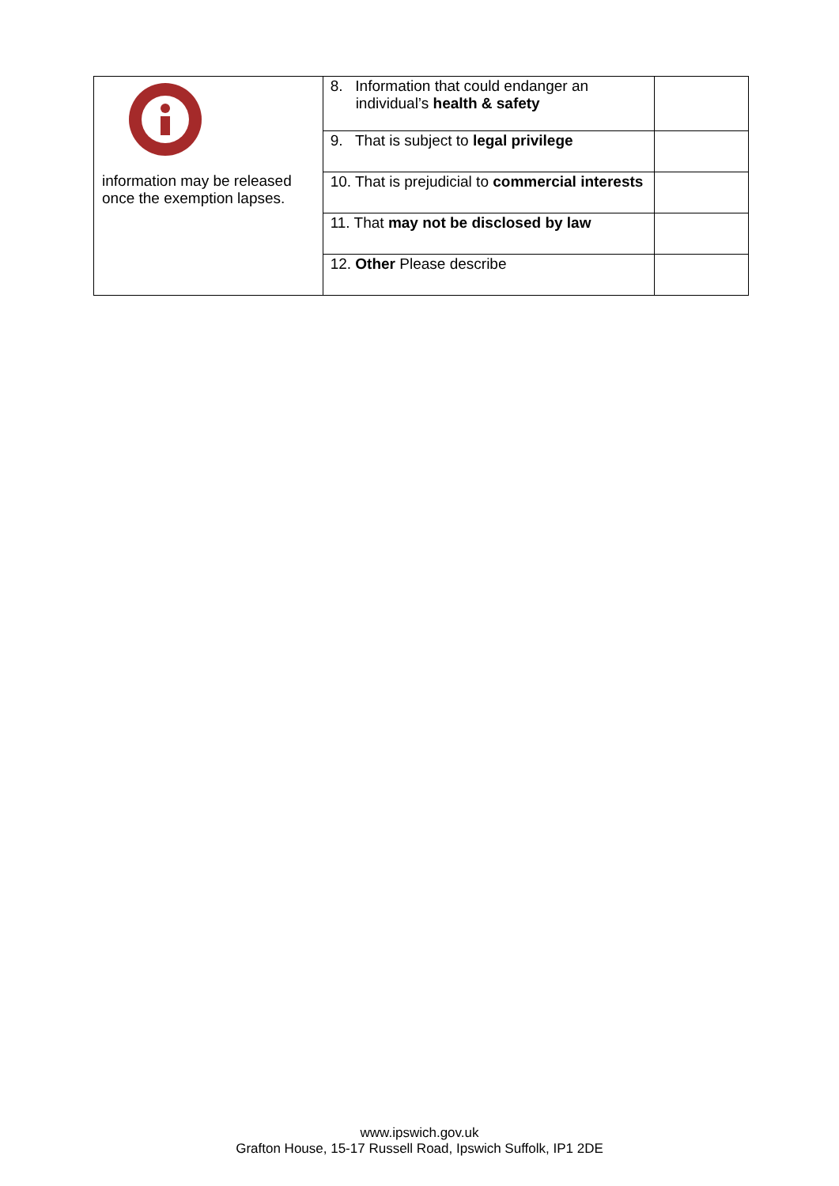| information may be released once the exemption lapses. | 8. Information that could endanger an individual’s health & safety | |
| | 9. That is subject to legal privilege | |
| | 10. That is prejudicial to commercial interests | |
| | 11. That may not be disclosed by law | |
| | 12. Other Please describe | |
www.ipswich.gov.uk
Grafton House, 15-17 Russell Road, Ipswich Suffolk, IP1 2DE